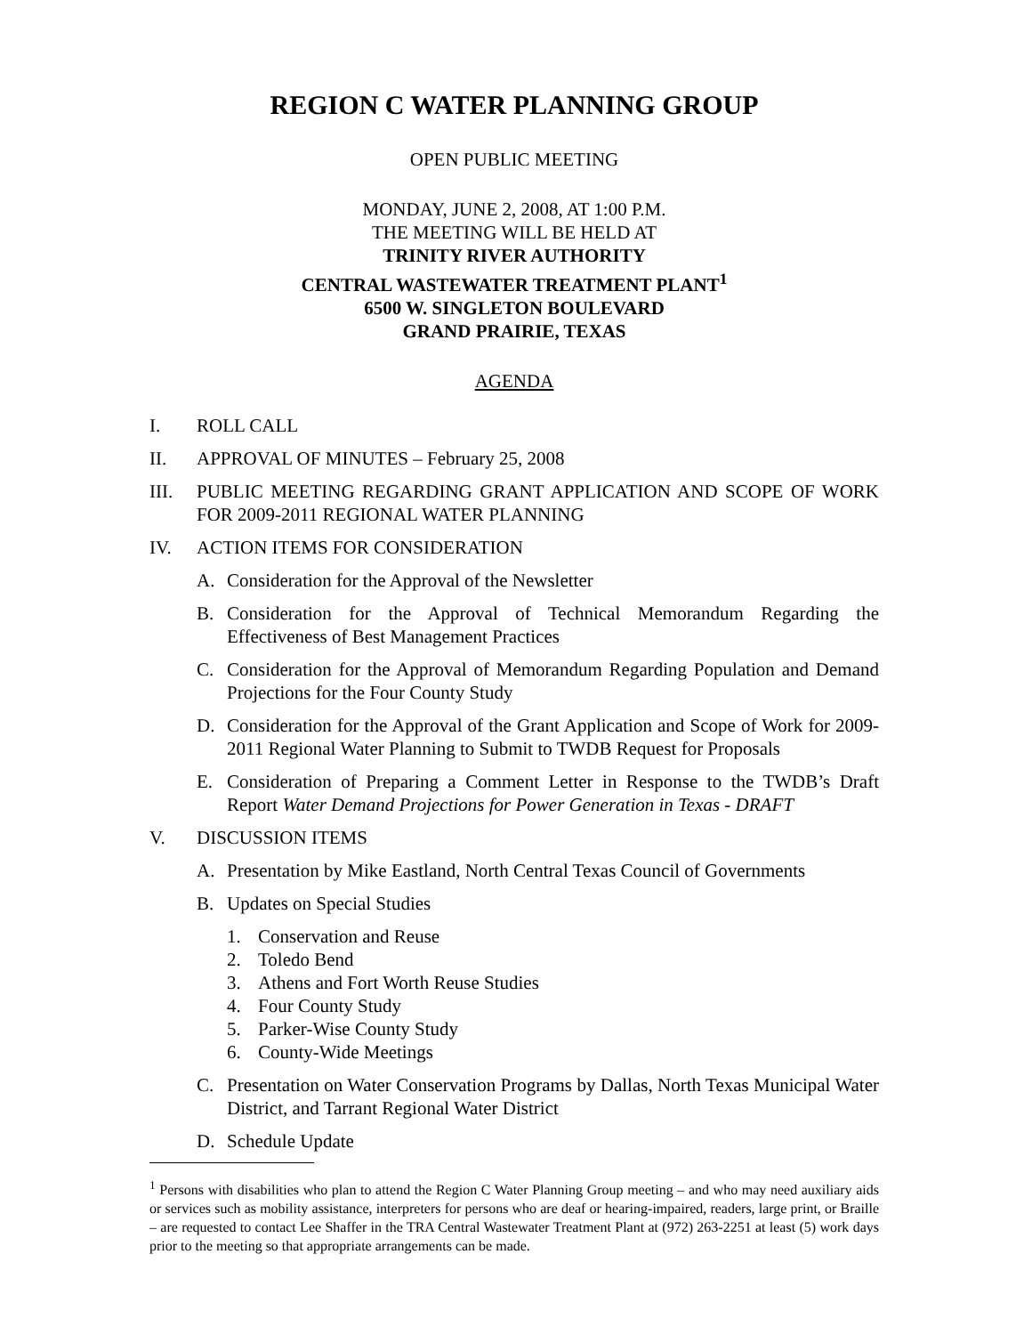REGION C WATER PLANNING GROUP
OPEN PUBLIC MEETING
MONDAY, JUNE 2, 2008, AT 1:00 P.M.
THE MEETING WILL BE HELD AT
TRINITY RIVER AUTHORITY
CENTRAL WASTEWATER TREATMENT PLANT<sup>1</sup>
6500 W. SINGLETON BOULEVARD
GRAND PRAIRIE, TEXAS
AGENDA
I. ROLL CALL
II. APPROVAL OF MINUTES – February 25, 2008
III. PUBLIC MEETING REGARDING GRANT APPLICATION AND SCOPE OF WORK FOR 2009-2011 REGIONAL WATER PLANNING
IV. ACTION ITEMS FOR CONSIDERATION
A. Consideration for the Approval of the Newsletter
B. Consideration for the Approval of Technical Memorandum Regarding the Effectiveness of Best Management Practices
C. Consideration for the Approval of Memorandum Regarding Population and Demand Projections for the Four County Study
D. Consideration for the Approval of the Grant Application and Scope of Work for 2009-2011 Regional Water Planning to Submit to TWDB Request for Proposals
E. Consideration of Preparing a Comment Letter in Response to the TWDB’s Draft Report Water Demand Projections for Power Generation in Texas - DRAFT
V. DISCUSSION ITEMS
A. Presentation by Mike Eastland, North Central Texas Council of Governments
B. Updates on Special Studies
1. Conservation and Reuse
2. Toledo Bend
3. Athens and Fort Worth Reuse Studies
4. Four County Study
5. Parker-Wise County Study
6. County-Wide Meetings
C. Presentation on Water Conservation Programs by Dallas, North Texas Municipal Water District, and Tarrant Regional Water District
D. Schedule Update
<sup>1</sup> Persons with disabilities who plan to attend the Region C Water Planning Group meeting – and who may need auxiliary aids or services such as mobility assistance, interpreters for persons who are deaf or hearing-impaired, readers, large print, or Braille – are requested to contact Lee Shaffer in the TRA Central Wastewater Treatment Plant at (972) 263-2251 at least (5) work days prior to the meeting so that appropriate arrangements can be made.